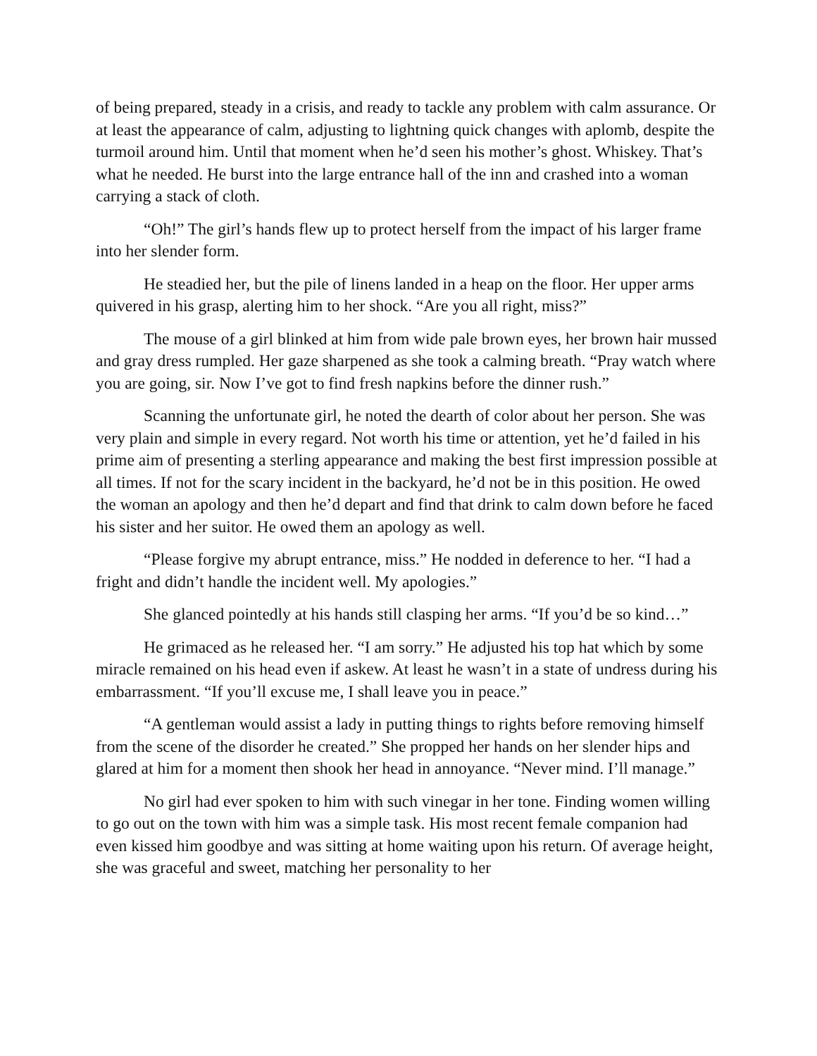of being prepared, steady in a crisis, and ready to tackle any problem with calm assurance. Or at least the appearance of calm, adjusting to lightning quick changes with aplomb, despite the turmoil around him. Until that moment when he’d seen his mother’s ghost. Whiskey. That’s what he needed. He burst into the large entrance hall of the inn and crashed into a woman carrying a stack of cloth.
“Oh!” The girl’s hands flew up to protect herself from the impact of his larger frame into her slender form.
He steadied her, but the pile of linens landed in a heap on the floor. Her upper arms quivered in his grasp, alerting him to her shock. “Are you all right, miss?”
The mouse of a girl blinked at him from wide pale brown eyes, her brown hair mussed and gray dress rumpled. Her gaze sharpened as she took a calming breath. “Pray watch where you are going, sir. Now I’ve got to find fresh napkins before the dinner rush.”
Scanning the unfortunate girl, he noted the dearth of color about her person. She was very plain and simple in every regard. Not worth his time or attention, yet he’d failed in his prime aim of presenting a sterling appearance and making the best first impression possible at all times. If not for the scary incident in the backyard, he’d not be in this position. He owed the woman an apology and then he’d depart and find that drink to calm down before he faced his sister and her suitor. He owed them an apology as well.
“Please forgive my abrupt entrance, miss.” He nodded in deference to her. “I had a fright and didn’t handle the incident well. My apologies.”
She glanced pointedly at his hands still clasping her arms. “If you’d be so kind…”
He grimaced as he released her. “I am sorry.” He adjusted his top hat which by some miracle remained on his head even if askew. At least he wasn’t in a state of undress during his embarrassment. “If you’ll excuse me, I shall leave you in peace.”
“A gentleman would assist a lady in putting things to rights before removing himself from the scene of the disorder he created.” She propped her hands on her slender hips and glared at him for a moment then shook her head in annoyance. “Never mind. I’ll manage.”
No girl had ever spoken to him with such vinegar in her tone. Finding women willing to go out on the town with him was a simple task. His most recent female companion had even kissed him goodbye and was sitting at home waiting upon his return. Of average height, she was graceful and sweet, matching her personality to her